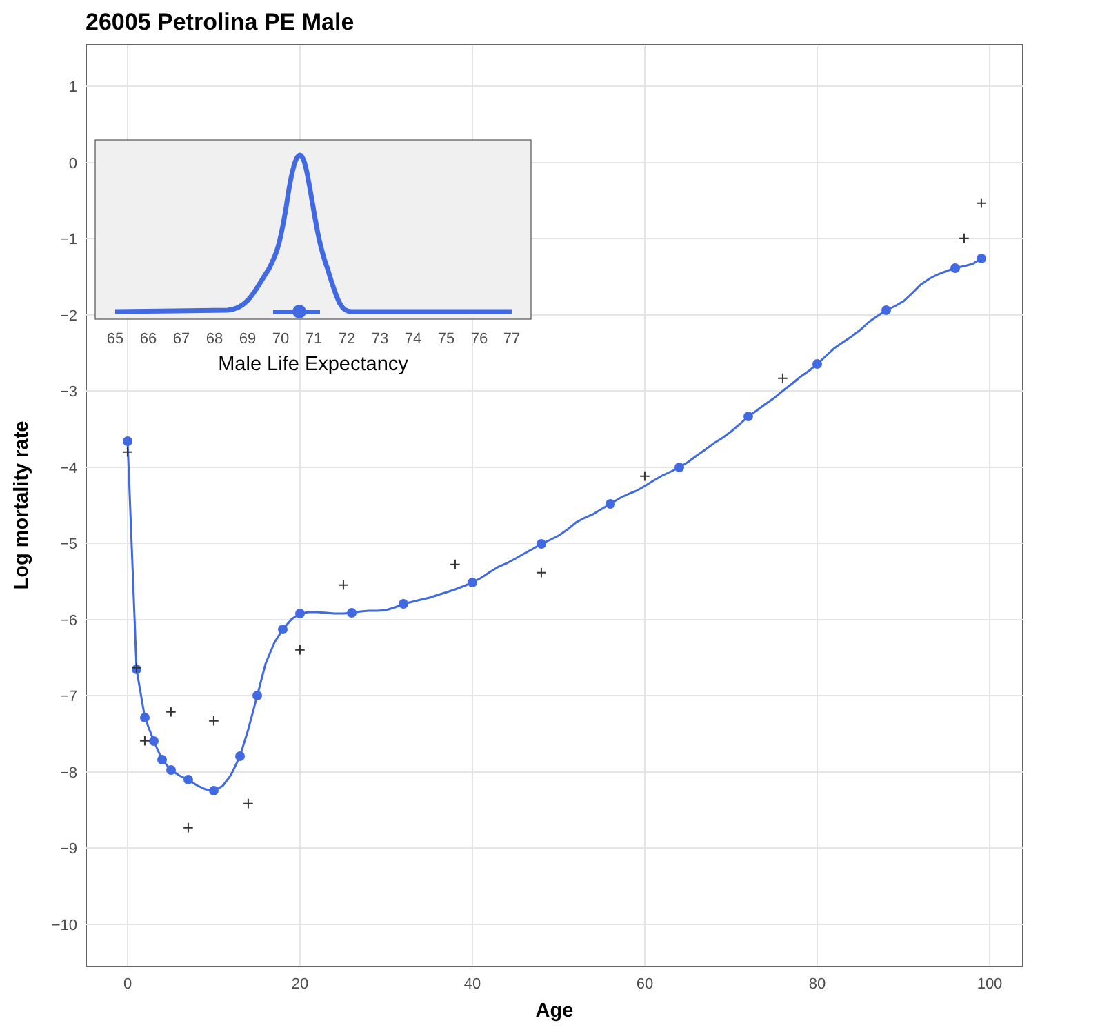26005 Petrolina PE Male
1
0
−1
−2
−3
−4
−5
−6
−7
−8
−9
−10
0
20
40
60
80
100
Age
Log mortality rate
+
+
+
+
+
+
+
+
+
+
+
+
+
+
+
65
66
67
68
69
70
71
72
73
74
75
76
77
Male Life Expectancy